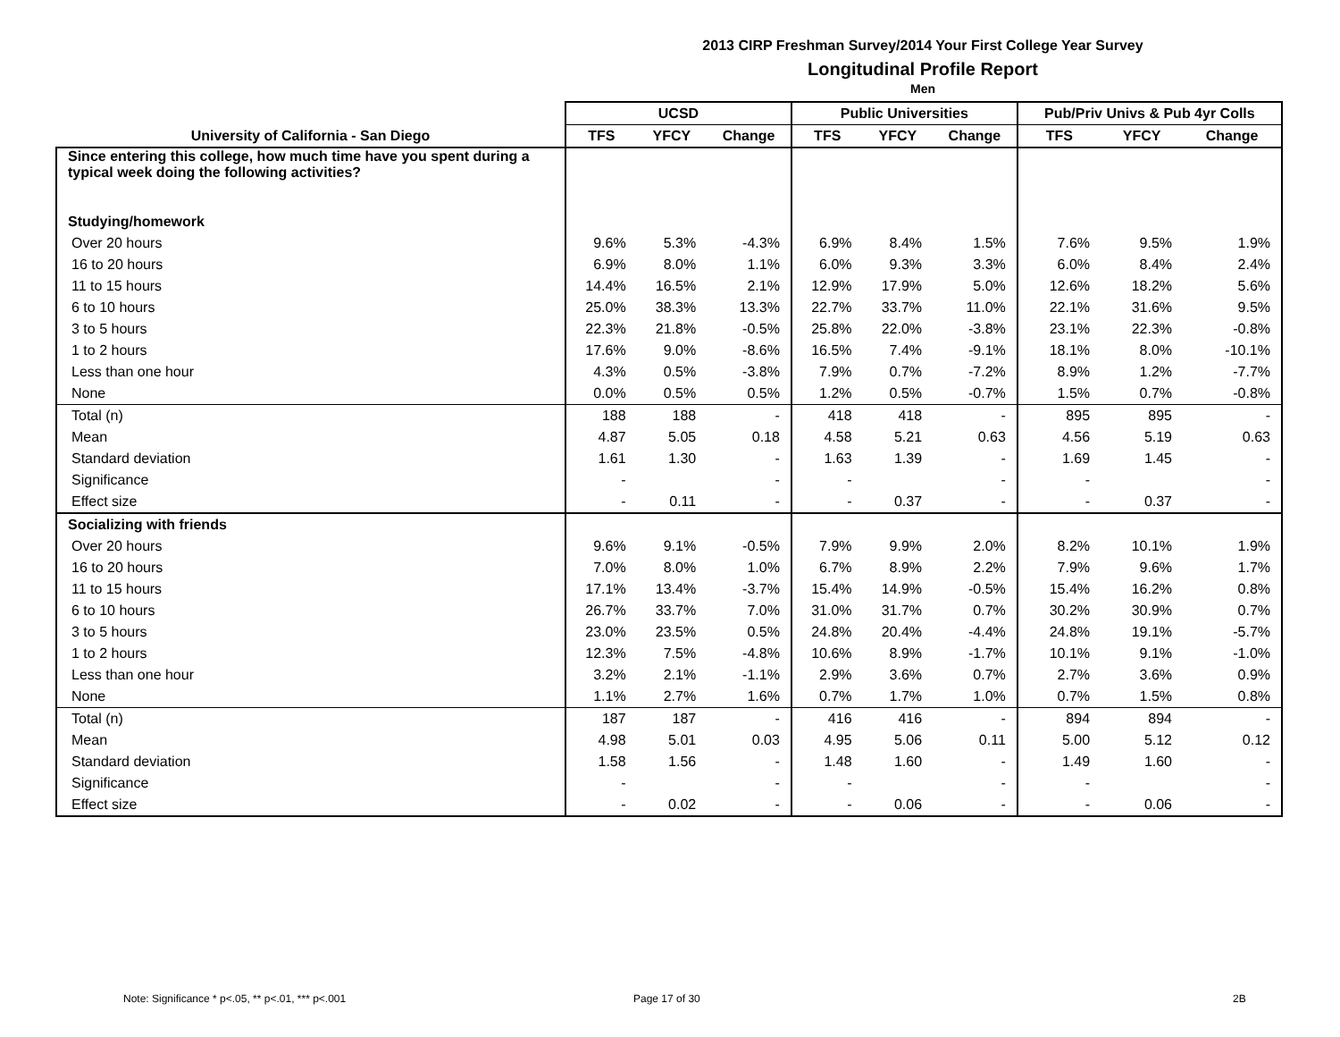2013 CIRP Freshman Survey/2014 Your First College Year Survey
Longitudinal Profile Report
Men
| | UCSD | | | Public Universities | | | Pub/Priv Univs & Pub 4yr Colls | | |
| --- | --- | --- | --- | --- | --- | --- | --- | --- | --- |
| University of California - San Diego | TFS | YFCY | Change | TFS | YFCY | Change | TFS | YFCY | Change |
| Since entering this college, how much time have you spent during a typical week doing the following activities? | | | | | | | | | |
| Studying/homework | | | | | | | | | |
| Over 20 hours | 9.6% | 5.3% | -4.3% | 6.9% | 8.4% | 1.5% | 7.6% | 9.5% | 1.9% |
| 16 to 20 hours | 6.9% | 8.0% | 1.1% | 6.0% | 9.3% | 3.3% | 6.0% | 8.4% | 2.4% |
| 11 to 15 hours | 14.4% | 16.5% | 2.1% | 12.9% | 17.9% | 5.0% | 12.6% | 18.2% | 5.6% |
| 6 to 10 hours | 25.0% | 38.3% | 13.3% | 22.7% | 33.7% | 11.0% | 22.1% | 31.6% | 9.5% |
| 3 to 5 hours | 22.3% | 21.8% | -0.5% | 25.8% | 22.0% | -3.8% | 23.1% | 22.3% | -0.8% |
| 1 to 2 hours | 17.6% | 9.0% | -8.6% | 16.5% | 7.4% | -9.1% | 18.1% | 8.0% | -10.1% |
| Less than one hour | 4.3% | 0.5% | -3.8% | 7.9% | 0.7% | -7.2% | 8.9% | 1.2% | -7.7% |
| None | 0.0% | 0.5% | 0.5% | 1.2% | 0.5% | -0.7% | 1.5% | 0.7% | -0.8% |
| Total (n) | 188 | 188 | - | 418 | 418 | - | 895 | 895 | - |
| Mean | 4.87 | 5.05 | 0.18 | 4.58 | 5.21 | 0.63 | 4.56 | 5.19 | 0.63 |
| Standard deviation | 1.61 | 1.30 | - | 1.63 | 1.39 | - | 1.69 | 1.45 | - |
| Significance | - | | - | - | | - | - | | - |
| Effect size | - | 0.11 | - | - | 0.37 | - | - | 0.37 | - |
| Socializing with friends | | | | | | | | | |
| Over 20 hours | 9.6% | 9.1% | -0.5% | 7.9% | 9.9% | 2.0% | 8.2% | 10.1% | 1.9% |
| 16 to 20 hours | 7.0% | 8.0% | 1.0% | 6.7% | 8.9% | 2.2% | 7.9% | 9.6% | 1.7% |
| 11 to 15 hours | 17.1% | 13.4% | -3.7% | 15.4% | 14.9% | -0.5% | 15.4% | 16.2% | 0.8% |
| 6 to 10 hours | 26.7% | 33.7% | 7.0% | 31.0% | 31.7% | 0.7% | 30.2% | 30.9% | 0.7% |
| 3 to 5 hours | 23.0% | 23.5% | 0.5% | 24.8% | 20.4% | -4.4% | 24.8% | 19.1% | -5.7% |
| 1 to 2 hours | 12.3% | 7.5% | -4.8% | 10.6% | 8.9% | -1.7% | 10.1% | 9.1% | -1.0% |
| Less than one hour | 3.2% | 2.1% | -1.1% | 2.9% | 3.6% | 0.7% | 2.7% | 3.6% | 0.9% |
| None | 1.1% | 2.7% | 1.6% | 0.7% | 1.7% | 1.0% | 0.7% | 1.5% | 0.8% |
| Total (n) | 187 | 187 | - | 416 | 416 | - | 894 | 894 | - |
| Mean | 4.98 | 5.01 | 0.03 | 4.95 | 5.06 | 0.11 | 5.00 | 5.12 | 0.12 |
| Standard deviation | 1.58 | 1.56 | - | 1.48 | 1.60 | - | 1.49 | 1.60 | - |
| Significance | - | | - | - | | - | - | | - |
| Effect size | - | 0.02 | - | - | 0.06 | - | - | 0.06 | - |
Note: Significance * p<.05, ** p<.01, *** p<.001
Page 17 of 30 2B